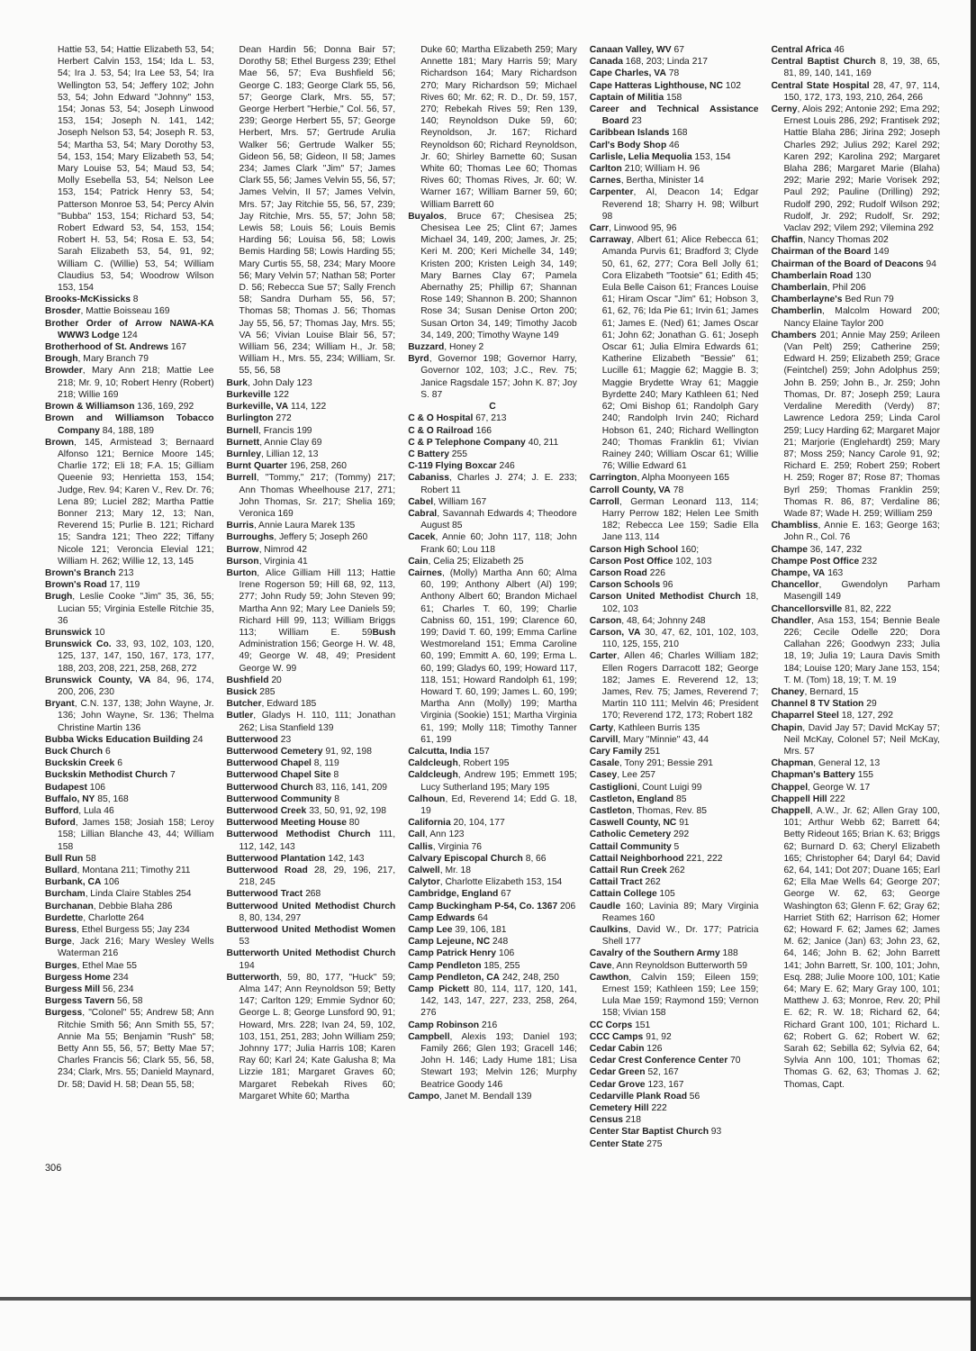Hattie 53, 54; Hattie Elizabeth 53, 54; Herbert Calvin 153, 154; Ida L. 53, 54; Ira J. 53, 54; Ira Lee 53, 54; Ira Wellington 53, 54; Jeffery 102; John 53, 54; John Edward "Johnny" 153, 154; Jonas 53, 54; Joseph Linwood 153, 154; Joseph N. 141, 142; Joseph Nelson 53, 54; Joseph R. 53, 54; Martha 53, 54; Mary Dorothy 53, 54, 153, 154; Mary Elizabeth 53, 54; Mary Louise 53, 54; Maud 53, 54; Molly Esebella 53, 54; Nelson Lee 153, 154; Patrick Henry 53, 54; Patterson Monroe 53, 54; Percy Alvin "Bubba" 153, 154; Richard 53, 54; Robert Edward 53, 54, 153, 154; Robert H. 53, 54; Rosa E. 53, 54; Sarah Elizabeth 53, 54, 91, 92; William C. (Willie) 53, 54; William Claudius 53, 54; Woodrow Wilson 153, 154
Brooks-McKissicks 8
Brosder, Mattie Boisseau 169
Brother Order of Arrow NAWA-KA WWW3 Lodge 124
Brotherhood of St. Andrews 167
Brough, Mary Branch 79
Browder, Mary Ann 218; Mattie Lee 218; Mr. 9, 10; Robert Henry (Robert) 218; Willie 169
Brown & Williamson 136, 169, 292
Brown and Williamson Tobacco Company 84, 188, 189
Brown, 145, Armistead 3; Bernaard Alfonso 121; Bernice Moore 145; Charlie 172; Eli 18; F.A. 15; Gilliam Queenie 93; Henrietta 153, 154; Judge, Rev. 94; Karen V., Rev. Dr. 76; Lena 89; Luciel 282; Martha Pattie Bonner 213; Mary 12, 13; Nan, Reverend 15; Purlie B. 121; Richard 15; Sandra 121; Theo 222; Tiffany Nicole 121; Veroncia Elevial 121; William H. 262; Willie 12, 13, 145
Brown's Branch 213
Brown's Road 17, 119
Brugh, Leslie Cooke "Jim" 35, 36, 55; Lucian 55; Virginia Estelle Ritchie 35, 36
Brunswick 10
Brunswick Co. 33, 93, 102, 103, 120, 125, 137, 147, 150, 167, 173, 177, 188, 203, 208, 221, 258, 268, 272
Brunswick County, VA 84, 96, 174, 200, 206, 230
Bryant, C.N. 137, 138; John Wayne, Jr. 136; John Wayne, Sr. 136; Thelma Christine Martin 136
Bubba Wicks Education Building 24
Buck Church 6
Buckskin Creek 6
Buckskin Methodist Church 7
Budapest 106
Buffalo, NY 85, 168
Bufford, Lula 46
Buford, James 158; Josiah 158; Leroy 158; Lillian Blanche 43, 44; William 158
Bull Run 58
Bullard, Montana 211; Timothy 211
Burbank, CA 106
Burcham, Linda Claire Stables 254
Burchanan, Debbie Blaha 286
Burdette, Charlotte 264
Buress, Ethel Burgess 55; Jay 234
Burge, Jack 216; Mary Wesley Wells Waterman 216
Burges, Ethel Mae 55
Burgess Home 234
Burgess Mill 56, 234
Burgess Tavern 56, 58
Burgess, "Colonel" 55; Andrew 58; Ann Ritchie Smith 56; Ann Smith 55, 57; Annie Ma 55; Benjamin "Rush" 58; Betty Ann 55, 56, 57; Betty Mae 57; Charles Francis 56; Clark 55, 56, 58, 234; Clark, Mrs. 55; Danield Maynard, Dr. 58; David H. 58; Dean 55, 58;
Dean Hardin 56; Donna Bair 57; Dorothy 58; Ethel Burgess 239; Ethel Mae 56, 57; Eva Bushfield 56; George C. 183; George Clark 55, 56, 57; George Clark, Mrs. 55, 57; George Herbert "Herbie," Col. 56, 57, 239; George Herbert 55, 57; George Herbert, Mrs. 57; Gertrude Arulia Walker 56; Gertrude Walker 55; Gideon 56, 58; Gideon, II 58; James 234; James Clark "Jim" 57; James Clark 55, 56; James Velvin 55, 56, 57; James Velvin, II 57; James Velvin, Mrs. 57; Jay Ritchie 55, 56, 57, 239; Jay Ritchie, Mrs. 55, 57; John 58; Lewis 58; Louis 56; Louis Bemis Harding 56; Louisa 56, 58; Lowis Bemis Harding 58; Lowis Harding 55; Mary Curtis 55, 58, 234; Mary Moore 56; Mary Velvin 57; Nathan 58; Porter D. 56; Rebecca Sue 57; Sally French 58; Sandra Durham 55, 56, 57; Thomas 58; Thomas J. 56; Thomas Jay 55, 56, 57; Thomas Jay, Mrs. 55; VA 56; Vivian Louise Blair 56, 57; William 56, 234; William H., Jr. 58; William H., Mrs. 55, 234; William, Sr. 55, 56, 58
Burk, John Daly 123
Burkeville 122
Burkeville, VA 114, 122
Burlington 272
Burnell, Francis 199
Burnett, Annie Clay 69
Burnley, Lillian 12, 13
Burnt Quarter 196, 258, 260
Burrell, "Tommy," 217; (Tommy) 217; Ann Thomas Wheelhouse 217, 271; John Thomas, Sr. 217; Shelia 169; Veronica 169
Burris, Annie Laura Marek 135
Burroughs, Jeffery 5; Joseph 260
Burrow, Nimrod 42
Burson, Virginia 41
Burton, Alice Gilliam Hill 113; Hattie Irene Rogerson 59; Hill 68, 92, 113, 277; John Rudy 59; John Steven 99; Martha Ann 92; Mary Lee Daniels 59; Richard Hill 99, 113; William Briggs 113; William E. 59Bush Administration 156; George H. W. 48, 49; George W. 48, 49; President George W. 99
Bushfield 20
Busick 285
Butcher, Edward 185
Butler, Gladys H. 110, 111; Jonathan 262; Lisa Stanfield 139
Butterwood 23
Butterwood Cemetery 91, 92, 198
Butterwood Chapel 8, 119
Butterwood Chapel Site 8
Butterwood Church 83, 116, 141, 209
Butterwood Community 8
Butterwood Creek 33, 50, 91, 92, 198
Butterwood Meeting House 80
Butterwood Methodist Church 111, 112, 142, 143
Butterwood Plantation 142, 143
Butterwood Road 28, 29, 196, 217, 218, 245
Butterwood Tract 268
Butterwood United Methodist Church 8, 80, 134, 297
Butterwood United Methodist Women 53
Butterworth United Methodist Church 194
Butterworth, 59, 80, 177, "Huck" 59; Alma 147; Ann Reynoldson 59; Betty 147; Carlton 129; Emmie Sydnor 60; George L. 8; George Lunsford 90, 91; Howard, Mrs. 228; Ivan 24, 59, 102, 103, 151, 251, 283; John William 259; Johnny 177; Julia Harris 108; Karen Ray 60; Karl 24; Kate Galusha 8; Ma Lizzie 181; Margaret Graves 60; Margaret Rebekah Rives 60; Margaret White 60; Martha
Duke 60; Martha Elizabeth 259; Mary Annette 181; Mary Harris 59; Mary Richardson 164; Mary Richardson 270; Mary Richardson 59; Michael Rives 60; Mr. 62; R. D., Dr. 59, 157, 270; Rebekah Rives 59; Ren 139, 140; Reynoldson Duke 59, 60; Reynoldson, Jr. 167; Richard Reynoldson 60; Richard Reynoldson, Jr. 60; Shirley Barnette 60; Susan White 60; Thomas Lee 60; Thomas Rives 60; Thomas Rives, Jr. 60; W. Warner 167; William Barner 59, 60; William Barrett 60
Buyalos, Bruce 67; Chesisea 25; Chesisea Lee 25; Clint 67; James Michael 34, 149, 200; James, Jr. 25; Keri M. 200; Keri Michelle 34, 149; Kristen 200; Kristen Leigh 34, 149; Mary Barnes Clay 67; Pamela Abernathy 25; Phillip 67; Shannan Rose 149; Shannon B. 200; Shannon Rose 34; Susan Denise Orton 200; Susan Orton 34, 149; Timothy Jacob 34, 149, 200; Timothy Wayne 149
Buzzard, Honey 2
Byrd, Governor 198; Governor Harry, Governor 102, 103; J.C., Rev. 75; Janice Ragsdale 157; John K. 87; Joy S. 87
C
C & O Hospital 67, 213
C & O Railroad 166
C & P Telephone Company 40, 211
C Battery 255
C-119 Flying Boxcar 246
Cabaniss, Charles J. 274; J. E. 233; Robert 11
Cabel, William 167
Cabral, Savannah Edwards 4; Theodore August 85
Cacek, Annie 60; John 117, 118; John Frank 60; Lou 118
Cain, Celia 25; Elizabeth 25
Cairnes, (Molly) Martha Ann 60; Alma 60, 199; Anthony Albert (Al) 199; Anthony Albert 60; Brandon Michael 61; Charles T. 60, 199; Charlie Cabniss 60, 151, 199; Clarence 60, 199; David T. 60, 199; Emma Carline Westmoreland 151; Emma Caroline 60, 199; Emmitt A. 60, 199; Erma L. 60, 199; Gladys 60, 199; Howard 117, 118, 151; Howard Randolph 61, 199; Howard T. 60, 199; James L. 60, 199; Martha Ann (Molly) 199; Martha Virginia (Sookie) 151; Martha Virginia 61, 199; Molly 118; Timothy Tanner 61, 199
Calcutta, India 157
Caldcleugh, Robert 195
Caldcleugh, Andrew 195; Emmett 195; Lucy Sutherland 195; Mary 195
Calhoun, Ed, Reverend 14; Edd G. 18, 19
California 20, 104, 177
Call, Ann 123
Callis, Virginia 76
Calvary Episcopal Church 8, 66
Calwell, Mr. 18
Calytor, Charlotte Elizabeth 153, 154
Cambridge, England 67
Camp Buckingham P-54, Co. 1367 206
Camp Edwards 64
Camp Lee 39, 106, 181
Camp Lejeune, NC 248
Camp Patrick Henry 106
Camp Pendleton 185, 255
Camp Pendleton, CA 242, 248, 250
Camp Pickett 80, 114, 117, 120, 141, 142, 143, 147, 227, 233, 258, 264, 276
Camp Robinson 216
Campbell, Alexis 193; Daniel 193; Family 266; Glen 193; Gracell 146; John H. 146; Lady Hume 181; Lisa Stewart 193; Melvin 126; Murphy Beatrice Goody 146
Campo, Janet M. Bendall 139
Canaan Valley, WV 67
Canada 168, 203; Linda 217
Cape Charles, VA 78
Cape Hatteras Lighthouse, NC 102
Captain of Militia 158
Career and Technical Assistance Board 23
Caribbean Islands 168
Carl's Body Shop 46
Carlisle, Lelia Mequolia 153, 154
Carlton 210; William H. 96
Carnes, Bertha, Minister 14
Carpenter, Al, Deacon 14; Edgar Reverend 18; Sharry H. 98; Wilburt 98
Carr, Linwood 95, 96
Carraway, Albert 61; Alice Rebecca 61; Amanda Purvis 61; Bradford 3; Clyde 50, 61, 62, 277; Cora Bell Jolly 61; Cora Elizabeth "Tootsie" 61; Edith 45; Eula Belle Caison 61; Frances Louise 61; Hiram Oscar "Jim" 61; Hobson 3, 61, 62, 76; Ida Pie 61; Irvin 61; James 61; James E. (Ned) 61; James Oscar 61; John 62; Jonathan G. 61; Joseph Oscar 61; Julia Elmira Edwards 61; Katherine Elizabeth "Bessie" 61; Lucille 61; Maggie 62; Maggie B. 3; Maggie Brydette Wray 61; Maggie Byrdette 240; Mary Kathleen 61; Ned 62; Omi Bishop 61; Randolph Gary 240; Randolph Irvin 240; Richard Hobson 61, 240; Richard Wellington 240; Thomas Franklin 61; Vivian Rainey 240; William Oscar 61; Willie 76; Willie Edward 61
Carrington, Alpha Moonyeen 165
Carroll County, VA 78
Carroll, German Leonard 113, 114; Harry Perrow 182; Helen Lee Smith 182; Rebecca Lee 159; Sadie Ella Jane 113, 114
Carson High School 160;
Carson Post Office 102, 103
Carson Road 226
Carson Schools 96
Carson United Methodist Church 18, 102, 103
Carson, 48, 64; Johnny 248
Carson, VA 30, 47, 62, 101, 102, 103, 110, 125, 155, 210
Carter, Allen 46; Charles William 182; Ellen Rogers Darracott 182; George 182; James E. Reverend 12, 13; James, Rev. 75; James, Reverend 7; Martin 110 111; Melvin 46; President 170; Reverend 172, 173; Robert 182
Carty, Kathleen Burris 135
Carvill, Mary "Minnie" 43, 44
Cary Family 251
Casale, Tony 291; Bessie 291
Casey, Lee 257
Castiglioni, Count Luigi 99
Castleton, England 85
Castleton, Thomas, Rev. 85
Caswell County, NC 91
Catholic Cemetery 292
Cattail Community 5
Cattail Neighborhood 221, 222
Cattail Run Creek 262
Cattail Tract 262
Cattain College 105
Caudle 160; Lavinia 89; Mary Virginia Reames 160
Caulkins, David W., Dr. 177; Patricia Shell 177
Cavalry of the Southern Army 188
Cave, Ann Reynoldson Butterworth 59
Cawthon, Calvin 159; Eileen 159; Ernest 159; Kathleen 159; Lee 159; Lula Mae 159; Raymond 159; Vernon 158; Vivian 158
CC Corps 151
CCC Camps 91, 92
Cedar Cabin 126
Cedar Crest Conference Center 70
Cedar Green 52, 167
Cedar Grove 123, 167
Cedarville Plank Road 56
Cemetery Hill 222
Census 218
Center Star Baptist Church 93
Center State 275
Central Africa 46
Central Baptist Church 8, 19, 38, 65, 81, 89, 140, 141, 169
Central State Hospital 28, 47, 97, 114, 150, 172, 173, 193, 210, 264, 266
Cerny, Alois 292; Antonie 292; Ema 292; Ernest Louis 286, 292; Frantisek 292; Hattie Blaha 286; Jirina 292; Joseph Charles 292; Julius 292; Karel 292; Karen 292; Karolina 292; Margaret Blaha 286; Margaret Marie (Blaha) 292; Marie 292; Marie Vorisek 292; Paul 292; Pauline (Drilling) 292; Rudolf 290, 292; Rudolf Wilson 292; Rudolf, Jr. 292; Rudolf, Sr. 292; Vaclav 292; Vilem 292; Vilemina 292
Chaffin, Nancy Thomas 202
Chairman of the Board 149
Chairman of the Board of Deacons 94
Chamberlain Road 130
Chamberlain, Phil 206
Chamberlayne's Bed Run 79
Chamberlin, Malcolm Howard 200; Nancy Elaine Taylor 200
Chambers 201; Annie May 259; Arileen (Van Pelt) 259; Catherine 259; Edward H. 259; Elizabeth 259; Grace (Feintchel) 259; John Adolphus 259; John B. 259; John B., Jr. 259; John Thomas, Dr. 87; Joseph 259; Laura Verdaline Meredith (Verdy) 87; Lawrence Ledora 259; Linda Carol 259; Lucy Harding 62; Margaret Major 21; Marjorie (Englehardt) 259; Mary 87; Moss 259; Nancy Carole 91, 92; Richard E. 259; Robert 259; Robert H. 259; Roger 87; Rose 87; Thomas Byrl 259; Thomas Franklin 259; Thomas R. 86, 87; Verdaline 86; Wade 87; Wade H. 259; William 259
Chambliss, Annie E. 163; George 163; John R., Col. 76
Champe 36, 147, 232
Champe Post Office 232
Champe, VA 163
Chancellor, Gwendolyn Parham Masengill 149
Chancellorsville 81, 82, 222
Chandler, Asa 153, 154; Bennie Beale 226; Cecile Odelle 220; Dora Callahan 226; Goodwyn 233; Julia 18, 19; Julia 19; Laura Davis Smith 184; Louise 120; Mary Jane 153, 154; T. M. (Tom) 18, 19; T. M. 19
Chaney, Bernard, 15
Channel 8 TV Station 29
Chaparrel Steel 18, 127, 292
Chapin, David Jay 57; David McKay 57; Neil McKay, Colonel 57; Neil McKay, Mrs. 57
Chapman, General 12, 13
Chapman's Battery 155
Chappel, George W. 17
Chappell Hill 222
Chappell, A.W., Jr. 62; Allen Gray 100, 101; Arthur Webb 62; Barrett 64; Betty Rideout 165; Brian K. 63; Briggs 62; Burnard D. 63; Cheryl Elizabeth 165; Christopher 64; Daryl 64; David 62, 64, 141; Dot 207; Duane 165; Earl 62; Ella Mae Wells 64; George 207; George W. 62, 63; George Washington 63; Glenn F. 62; Gray 62; Harriet Stith 62; Harrison 62; Homer 62; Howard F. 62; James 62; James M. 62; Janice (Jan) 63; John 23, 62, 64, 146; John B. 62; John Barrett 141; John Barrett, Sr. 100, 101; John, Esq. 288; Julie Moore 100, 101; Katie 64; Mary E. 62; Mary Gray 100, 101; Matthew J. 63; Monroe, Rev. 20; Phil E. 62; R. W. 18; Richard 62, 64; Richard Grant 100, 101; Richard L. 62; Robert G. 62; Robert W. 62; Sarah 62; Sebilla 62; Sylvia 62, 64; Sylvia Ann 100, 101; Thomas 62; Thomas G. 62, 63; Thomas J. 62; Thomas, Capt.
306